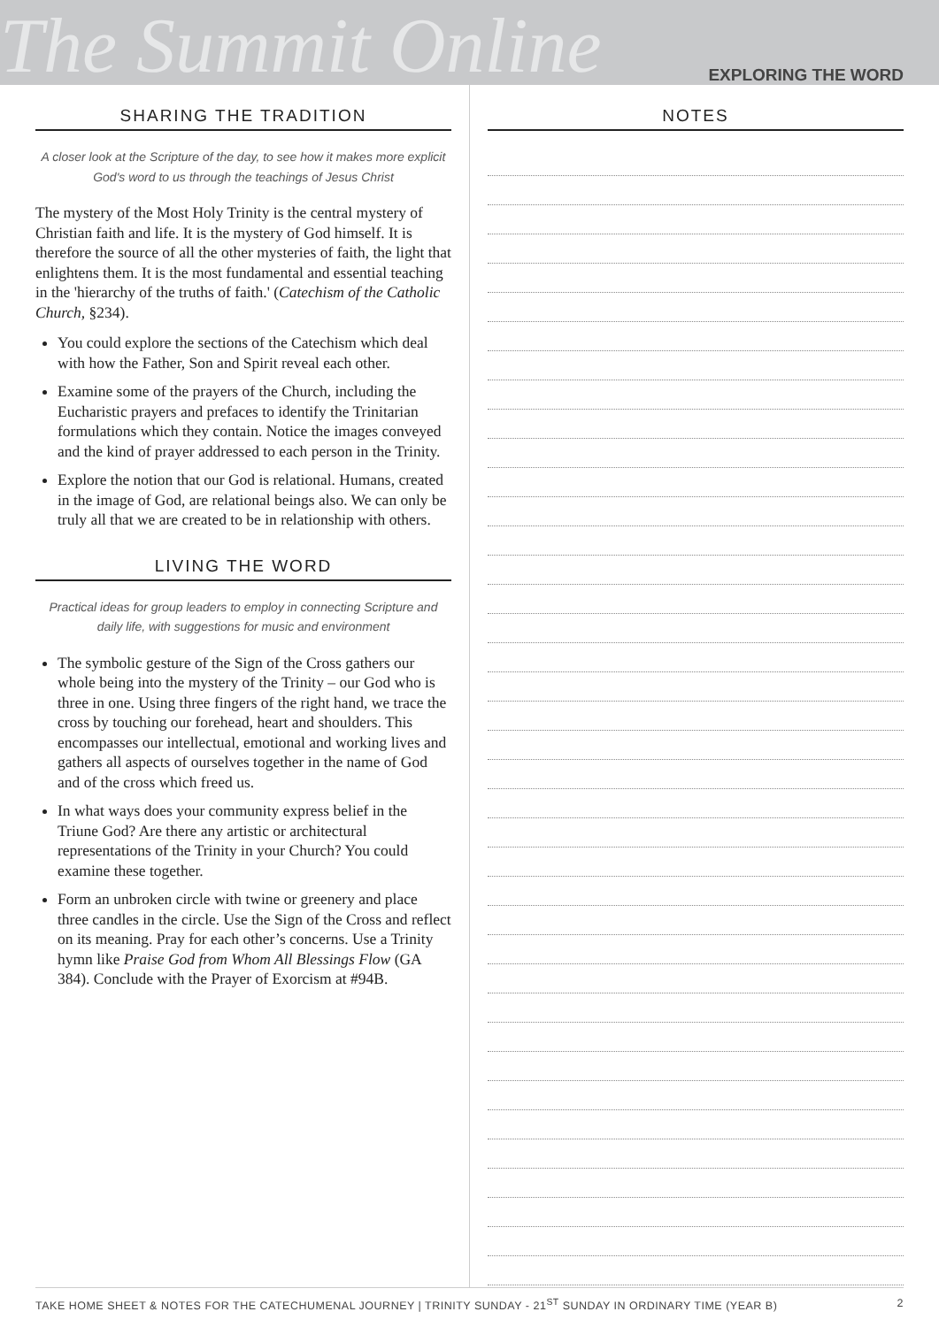The Summit Online
EXPLORING THE WORD
SHARING THE TRADITION
A closer look at the Scripture of the day, to see how it makes more explicit God's word to us through the teachings of Jesus Christ
The mystery of the Most Holy Trinity is the central mystery of Christian faith and life. It is the mystery of God himself. It is therefore the source of all the other mysteries of faith, the light that enlightens them. It is the most fundamental and essential teaching in the 'hierarchy of the truths of faith.' (Catechism of the Catholic Church, §234).
You could explore the sections of the Catechism which deal with how the Father, Son and Spirit reveal each other.
Examine some of the prayers of the Church, including the Eucharistic prayers and prefaces to identify the Trinitarian formulations which they contain. Notice the images conveyed and the kind of prayer addressed to each person in the Trinity.
Explore the notion that our God is relational. Humans, created in the image of God, are relational beings also. We can only be truly all that we are created to be in relationship with others.
LIVING THE WORD
Practical ideas for group leaders to employ in connecting Scripture and daily life, with suggestions for music and environment
The symbolic gesture of the Sign of the Cross gathers our whole being into the mystery of the Trinity – our God who is three in one. Using three fingers of the right hand, we trace the cross by touching our forehead, heart and shoulders. This encompasses our intellectual, emotional and working lives and gathers all aspects of ourselves together in the name of God and of the cross which freed us.
In what ways does your community express belief in the Triune God? Are there any artistic or architectural representations of the Trinity in your Church? You could examine these together.
Form an unbroken circle with twine or greenery and place three candles in the circle. Use the Sign of the Cross and reflect on its meaning. Pray for each other’s concerns. Use a Trinity hymn like Praise God from Whom All Blessings Flow (GA 384). Conclude with the Prayer of Exorcism at #94B.
NOTES
TAKE HOME SHEET & NOTES FOR THE CATECHUMENAL JOURNEY | TRINITY SUNDAY - 21<sup>ST</sup> SUNDAY IN ORDINARY TIME (YEAR B) 2